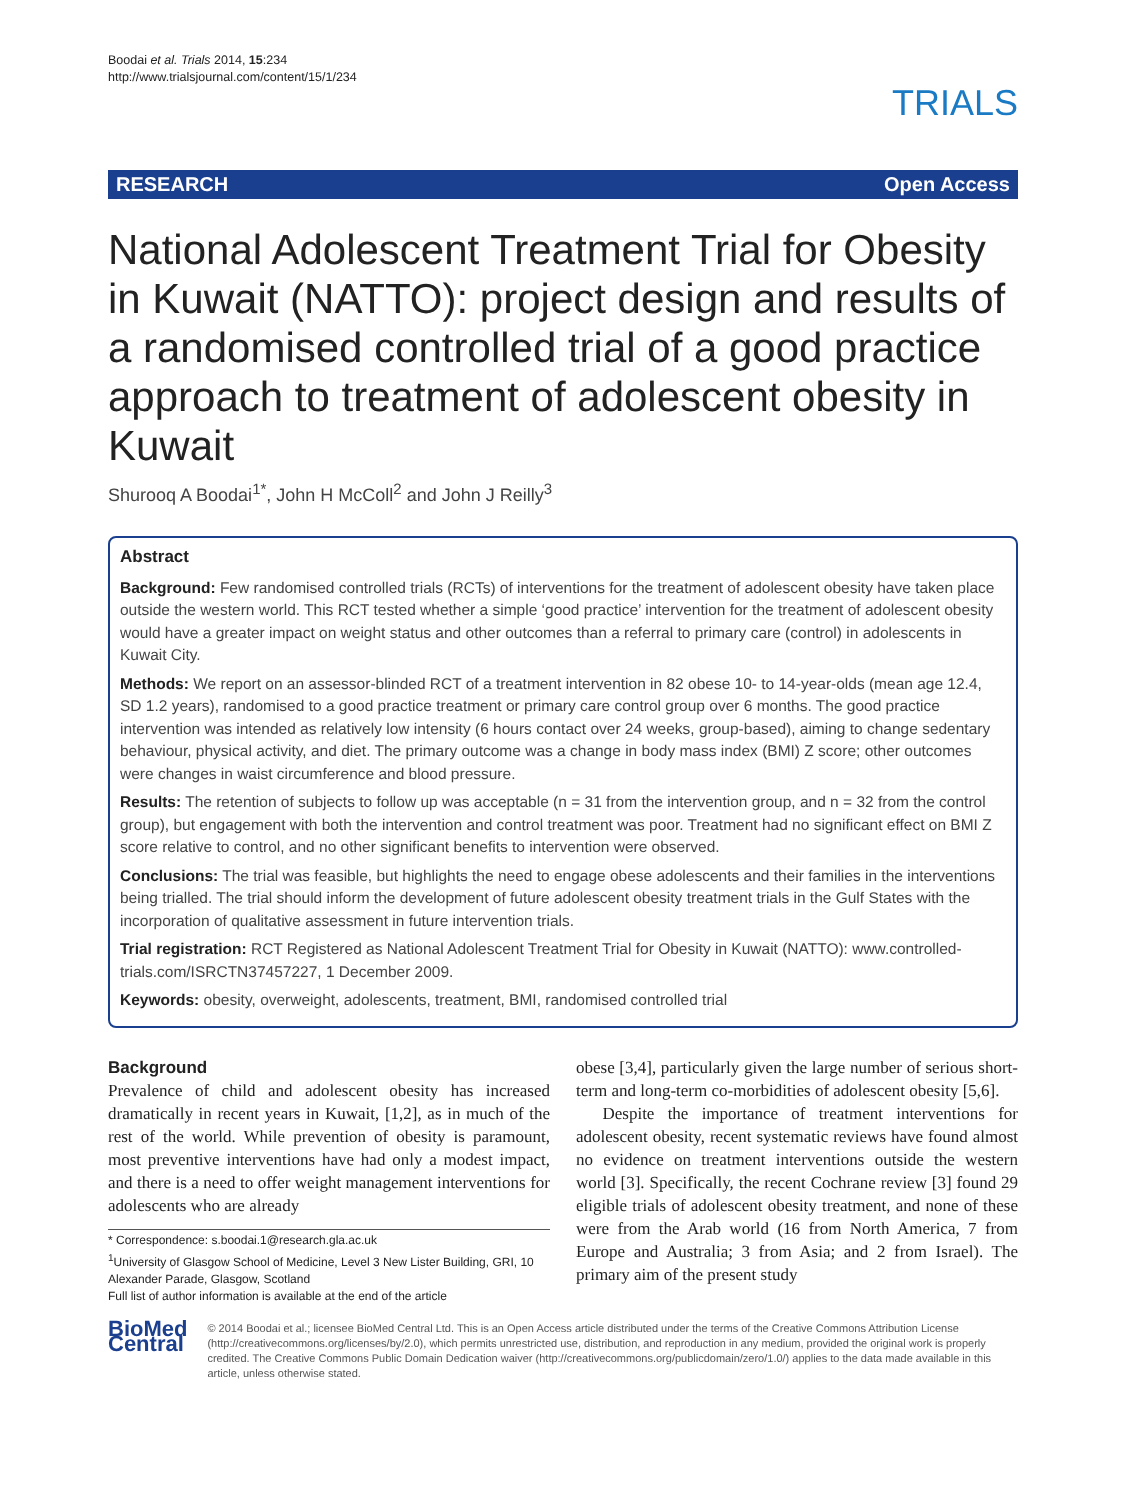Boodai et al. Trials 2014, 15:234
http://www.trialsjournal.com/content/15/1/234
TRIALS
RESEARCH Open Access
National Adolescent Treatment Trial for Obesity in Kuwait (NATTO): project design and results of a randomised controlled trial of a good practice approach to treatment of adolescent obesity in Kuwait
Shurooq A Boodai<sup>1*</sup>, John H McColl<sup>2</sup> and John J Reilly<sup>3</sup>
Abstract
Background: Few randomised controlled trials (RCTs) of interventions for the treatment of adolescent obesity have taken place outside the western world. This RCT tested whether a simple ‘good practice’ intervention for the treatment of adolescent obesity would have a greater impact on weight status and other outcomes than a referral to primary care (control) in adolescents in Kuwait City.
Methods: We report on an assessor-blinded RCT of a treatment intervention in 82 obese 10- to 14-year-olds (mean age 12.4, SD 1.2 years), randomised to a good practice treatment or primary care control group over 6 months. The good practice intervention was intended as relatively low intensity (6 hours contact over 24 weeks, group-based), aiming to change sedentary behaviour, physical activity, and diet. The primary outcome was a change in body mass index (BMI) Z score; other outcomes were changes in waist circumference and blood pressure.
Results: The retention of subjects to follow up was acceptable (n = 31 from the intervention group, and n = 32 from the control group), but engagement with both the intervention and control treatment was poor. Treatment had no significant effect on BMI Z score relative to control, and no other significant benefits to intervention were observed.
Conclusions: The trial was feasible, but highlights the need to engage obese adolescents and their families in the interventions being trialled. The trial should inform the development of future adolescent obesity treatment trials in the Gulf States with the incorporation of qualitative assessment in future intervention trials.
Trial registration: RCT Registered as National Adolescent Treatment Trial for Obesity in Kuwait (NATTO): www.controlled-trials.com/ISRCTN37457227, 1 December 2009.
Keywords: obesity, overweight, adolescents, treatment, BMI, randomised controlled trial
Background
Prevalence of child and adolescent obesity has increased dramatically in recent years in Kuwait, [1,2], as in much of the rest of the world. While prevention of obesity is paramount, most preventive interventions have had only a modest impact, and there is a need to offer weight management interventions for adolescents who are already
* Correspondence: s.boodai.1@research.gla.ac.uk
<sup>1</sup> University of Glasgow School of Medicine, Level 3 New Lister Building, GRI, 10 Alexander Parade, Glasgow, Scotland
Full list of author information is available at the end of the article
obese [3,4], particularly given the large number of serious short-term and long-term co-morbidities of adolescent obesity [5,6].
Despite the importance of treatment interventions for adolescent obesity, recent systematic reviews have found almost no evidence on treatment interventions outside the western world [3]. Specifically, the recent Cochrane review [3] found 29 eligible trials of adolescent obesity treatment, and none of these were from the Arab world (16 from North America, 7 from Europe and Australia; 3 from Asia; and 2 from Israel). The primary aim of the present study
BioMed Central
© 2014 Boodai et al.; licensee BioMed Central Ltd. This is an Open Access article distributed under the terms of the Creative Commons Attribution License (http://creativecommons.org/licenses/by/2.0), which permits unrestricted use, distribution, and reproduction in any medium, provided the original work is properly credited. The Creative Commons Public Domain Dedication waiver (http://creativecommons.org/publicdomain/zero/1.0/) applies to the data made available in this article, unless otherwise stated.